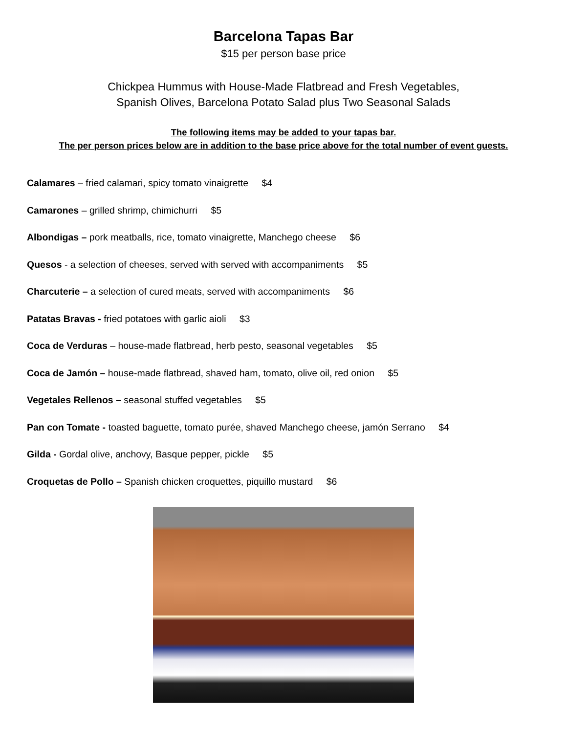Barcelona Tapas Bar
$15 per person base price
Chickpea Hummus with House-Made Flatbread and Fresh Vegetables,
Spanish Olives, Barcelona Potato Salad plus Two Seasonal Salads
The following items may be added to your tapas bar.
The per person prices below are in addition to the base price above for the total number of event guests.
Calamares – fried calamari, spicy tomato vinaigrette $4
Camarones – grilled shrimp, chimichurri $5
Albondigas – pork meatballs, rice, tomato vinaigrette, Manchego cheese $6
Quesos - a selection of cheeses, served with served with accompaniments $5
Charcuterie – a selection of cured meats, served with accompaniments $6
Patatas Bravas - fried potatoes with garlic aioli $3
Coca de Verduras – house-made flatbread, herb pesto, seasonal vegetables $5
Coca de Jamón – house-made flatbread, shaved ham, tomato, olive oil, red onion $5
Vegetales Rellenos – seasonal stuffed vegetables $5
Pan con Tomate - toasted baguette, tomato purée, shaved Manchego cheese, jamón Serrano $4
Gilda - Gordal olive, anchovy, Basque pepper, pickle $5
Croquetas de Pollo – Spanish chicken croquettes, piquillo mustard $6